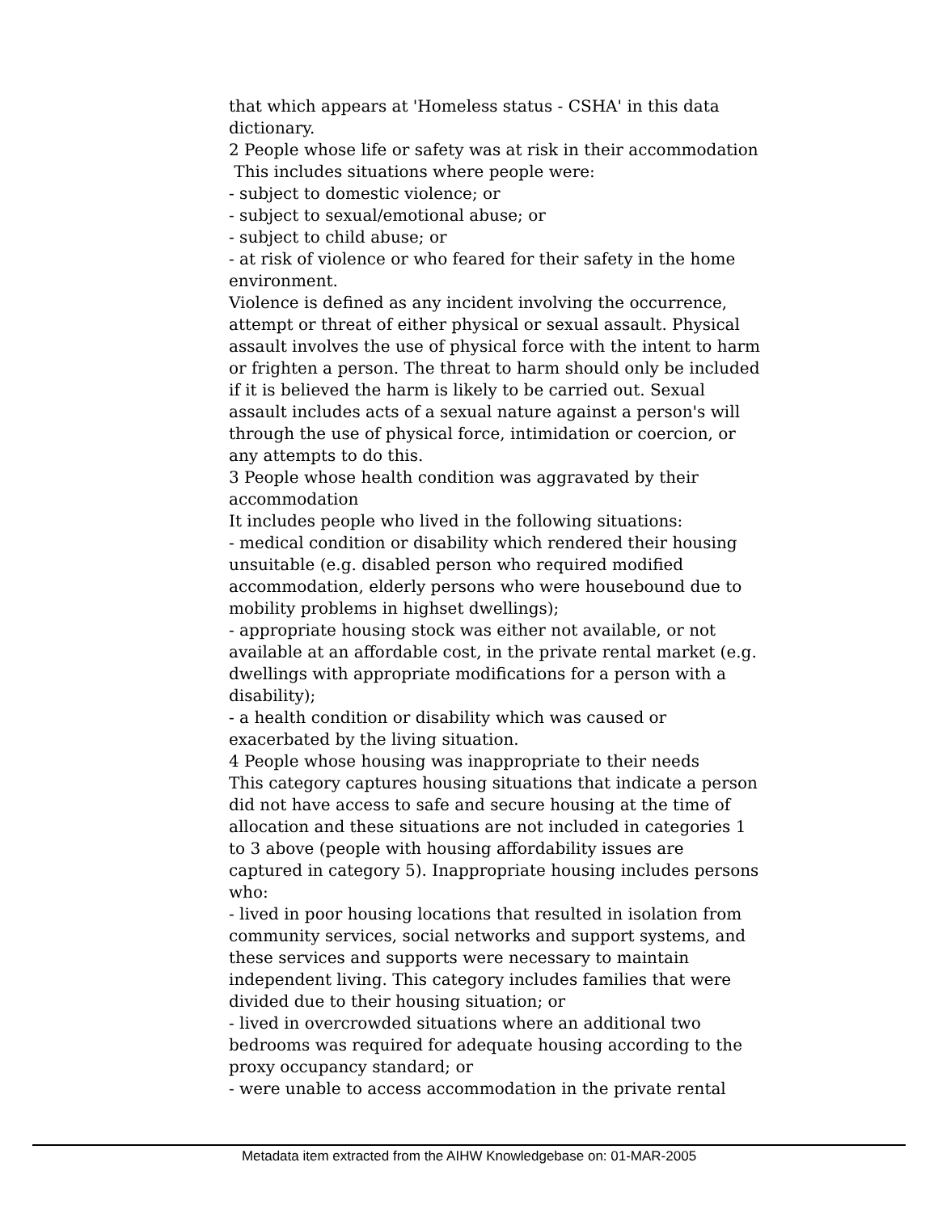that which appears at 'Homeless status - CSHA' in this data dictionary.
2 People whose life or safety was at risk in their accommodation
This includes situations where people were:
- subject to domestic violence; or
- subject to sexual/emotional abuse; or
- subject to child abuse; or
- at risk of violence or who feared for their safety in the home environment.
Violence is defined as any incident involving the occurrence, attempt or threat of either physical or sexual assault. Physical assault involves the use of physical force with the intent to harm or frighten a person. The threat to harm should only be included if it is believed the harm is likely to be carried out. Sexual assault includes acts of a sexual nature against a person's will through the use of physical force, intimidation or coercion, or any attempts to do this.
3 People whose health condition was aggravated by their accommodation
It includes people who lived in the following situations:
- medical condition or disability which rendered their housing unsuitable (e.g. disabled person who required modified accommodation, elderly persons who were housebound due to mobility problems in highset dwellings);
- appropriate housing stock was either not available, or not available at an affordable cost, in the private rental market (e.g. dwellings with appropriate modifications for a person with a disability);
- a health condition or disability which was caused or exacerbated by the living situation.
4 People whose housing was inappropriate to their needs
This category captures housing situations that indicate a person did not have access to safe and secure housing at the time of allocation and these situations are not included in categories 1 to 3 above (people with housing affordability issues are captured in category 5). Inappropriate housing includes persons who:
- lived in poor housing locations that resulted in isolation from community services, social networks and support systems, and these services and supports were necessary to maintain independent living. This category includes families that were divided due to their housing situation; or
- lived in overcrowded situations where an additional two bedrooms was required for adequate housing according to the proxy occupancy standard; or
- were unable to access accommodation in the private rental
Metadata item extracted from the AIHW Knowledgebase on: 01-MAR-2005